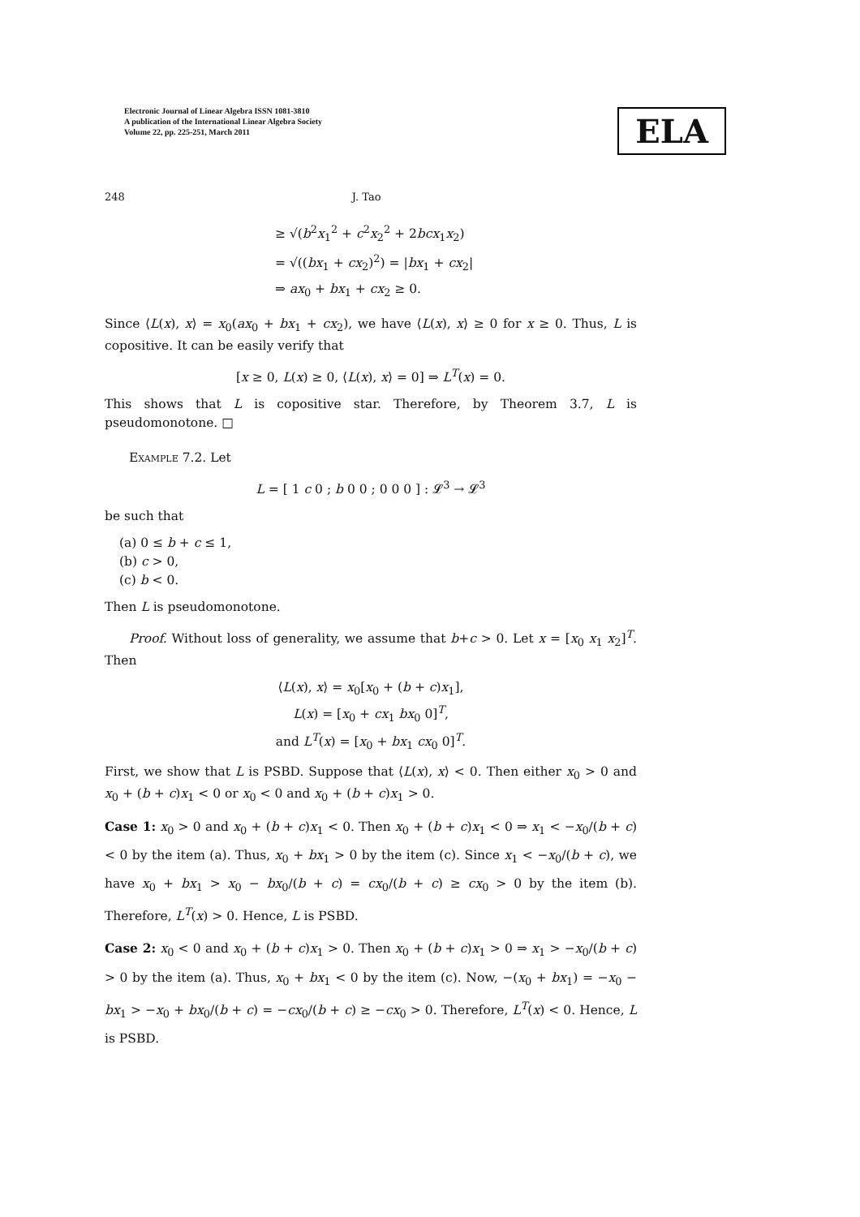Electronic Journal of Linear Algebra ISSN 1081-3810
A publication of the International Linear Algebra Society
Volume 22, pp. 225-251, March 2011
ELA
248 J. Tao
≥ √(b<sup>2</sup>x<sub>1</sub><sup>2</sup> + c<sup>2</sup>x<sub>2</sub><sup>2</sup> + 2bcx<sub>1</sub>x<sub>2</sub>)
= √((bx<sub>1</sub> + cx<sub>2</sub>)<sup>2</sup>) = |bx<sub>1</sub> + cx<sub>2</sub>|
⇒ ax<sub>0</sub> + bx<sub>1</sub> + cx<sub>2</sub> ≥ 0.
Since ⟨L(x), x⟩ = x<sub>0</sub>(ax<sub>0</sub> + bx<sub>1</sub> + cx<sub>2</sub>), we have ⟨L(x), x⟩ ≥ 0 for x ≥ 0. Thus, L is copositive. It can be easily verify that
[x ≥ 0, L(x) ≥ 0, ⟨L(x), x⟩ = 0] ⇒ L<sup>T</sup>(x) = 0.
This shows that L is copositive star. Therefore, by Theorem 3.7, L is pseudomonotone. □
Example 7.2. Let
L = [ 1 c 0 ; b 0 0 ; 0 0 0 ] : 𝓛<sup>3</sup> → 𝓛<sup>3</sup>
be such that
(a) 0 ≤ b + c ≤ 1,
(b) c > 0,
(c) b < 0.
Then L is pseudomonotone.
Proof. Without loss of generality, we assume that b+c > 0. Let x = [x<sub>0</sub> x<sub>1</sub> x<sub>2</sub>]<sup>T</sup>. Then
⟨L(x), x⟩ = x<sub>0</sub>[x<sub>0</sub> + (b + c)x<sub>1</sub>],
L(x) = [x<sub>0</sub> + cx<sub>1</sub> bx<sub>0</sub> 0]<sup>T</sup>,
and L<sup>T</sup>(x) = [x<sub>0</sub> + bx<sub>1</sub> cx<sub>0</sub> 0]<sup>T</sup>.
First, we show that L is PSBD. Suppose that ⟨L(x), x⟩ < 0. Then either x<sub>0</sub> > 0 and x<sub>0</sub> + (b + c)x<sub>1</sub> < 0 or x<sub>0</sub> < 0 and x<sub>0</sub> + (b + c)x<sub>1</sub> > 0.
Case 1: x<sub>0</sub> > 0 and x<sub>0</sub> + (b + c)x<sub>1</sub> < 0. Then x<sub>0</sub> + (b + c)x<sub>1</sub> < 0 ⇒ x<sub>1</sub> < −x<sub>0</sub>/(b + c) < 0 by the item (a). Thus, x<sub>0</sub> + bx<sub>1</sub> > 0 by the item (c). Since x<sub>1</sub> < −x<sub>0</sub>/(b + c), we have x<sub>0</sub> + bx<sub>1</sub> > x<sub>0</sub> − bx<sub>0</sub>/(b + c) = cx<sub>0</sub>/(b + c) ≥ cx<sub>0</sub> > 0 by the item (b). Therefore, L<sup>T</sup>(x) > 0. Hence, L is PSBD.
Case 2: x<sub>0</sub> < 0 and x<sub>0</sub> + (b + c)x<sub>1</sub> > 0. Then x<sub>0</sub> + (b + c)x<sub>1</sub> > 0 ⇒ x<sub>1</sub> > −x<sub>0</sub>/(b + c) > 0 by the item (a). Thus, x<sub>0</sub> + bx<sub>1</sub> < 0 by the item (c). Now, −(x<sub>0</sub> + bx<sub>1</sub>) = −x<sub>0</sub> − bx<sub>1</sub> > −x<sub>0</sub> + bx<sub>0</sub>/(b + c) = −cx<sub>0</sub>/(b + c) ≥ −cx<sub>0</sub> > 0. Therefore, L<sup>T</sup>(x) < 0. Hence, L is PSBD.